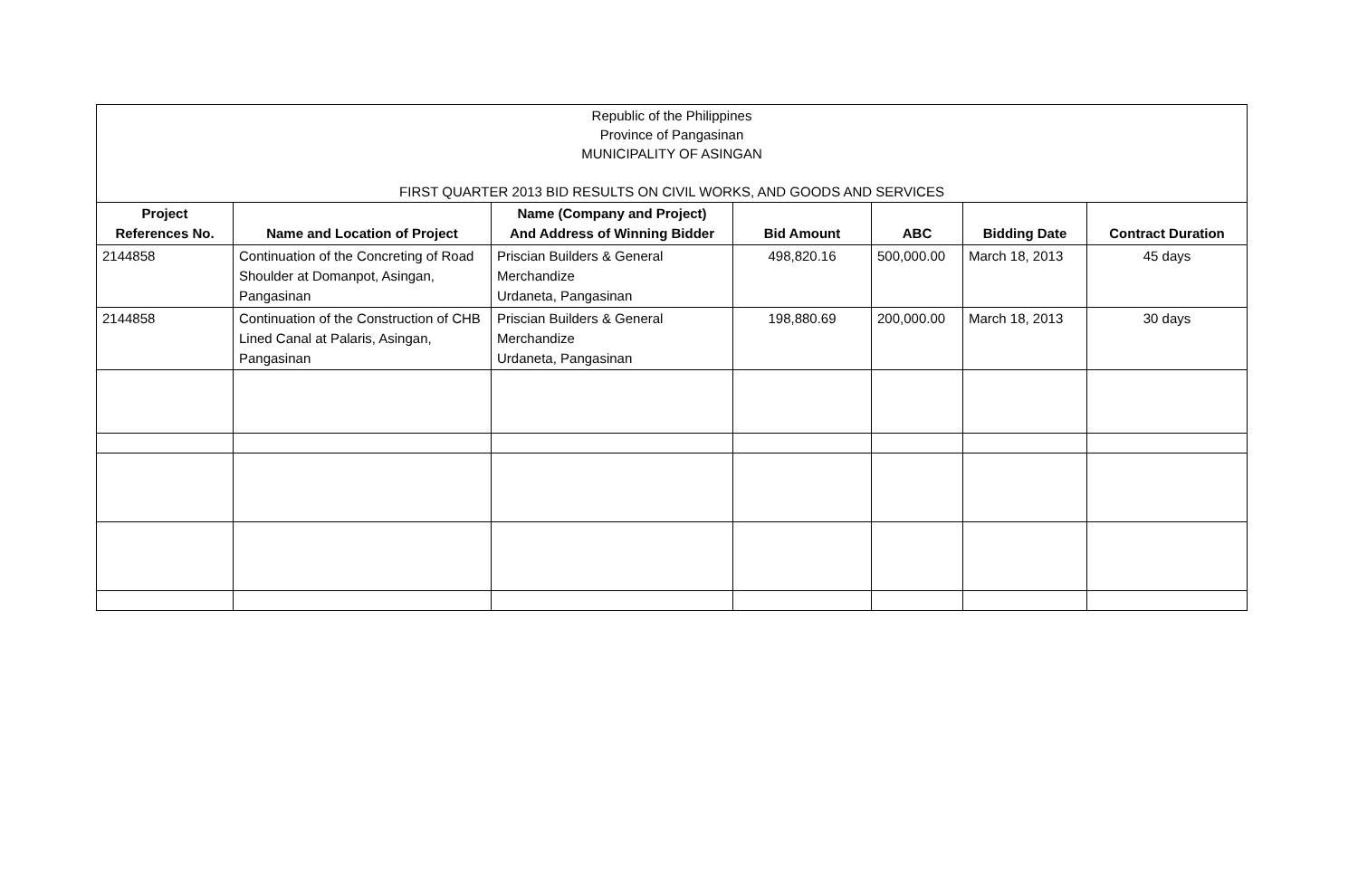| Republic of the Philippines Province of Pangasinan MUNICIPALITY OF ASINGAN FIRST QUARTER 2013 BID RESULTS ON CIVIL WORKS, AND GOODS AND SERVICES | | | | | | |
| Project References No. | Name and Location of Project | Name (Company and Project) And Address of Winning Bidder | Bid Amount | ABC | Bidding Date | Contract Duration |
| 2144858 | Continuation of the Concreting of Road Shoulder at Domanpot, Asingan, Pangasinan | Priscian Builders & General Merchandize Urdaneta, Pangasinan | 498,820.16 | 500,000.00 | March 18, 2013 | 45 days |
| 2144858 | Continuation of the Construction of CHB Lined Canal at Palaris, Asingan, Pangasinan | Priscian Builders & General Merchandize Urdaneta, Pangasinan | 198,880.69 | 200,000.00 | March 18, 2013 | 30 days |